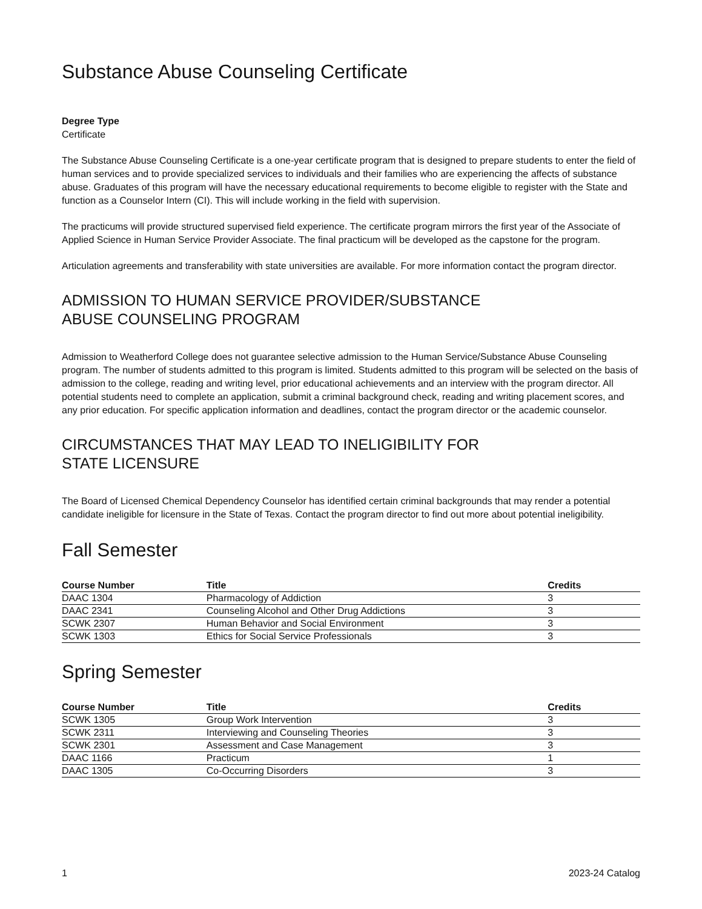Substance Abuse Counseling Certificate
Degree Type
Certificate
The Substance Abuse Counseling Certificate is a one-year certificate program that is designed to prepare students to enter the field of human services and to provide specialized services to individuals and their families who are experiencing the affects of substance abuse. Graduates of this program will have the necessary educational requirements to become eligible to register with the State and function as a Counselor Intern (CI). This will include working in the field with supervision.
The practicums will provide structured supervised field experience. The certificate program mirrors the first year of the Associate of Applied Science in Human Service Provider Associate. The final practicum will be developed as the capstone for the program.
Articulation agreements and transferability with state universities are available. For more information contact the program director.
ADMISSION TO HUMAN SERVICE PROVIDER/SUBSTANCE
ABUSE COUNSELING PROGRAM
Admission to Weatherford College does not guarantee selective admission to the Human Service/Substance Abuse Counseling program. The number of students admitted to this program is limited. Students admitted to this program will be selected on the basis of admission to the college, reading and writing level, prior educational achievements and an interview with the program director. All potential students need to complete an application, submit a criminal background check, reading and writing placement scores, and any prior education. For specific application information and deadlines, contact the program director or the academic counselor.
CIRCUMSTANCES THAT MAY LEAD TO INELIGIBILITY FOR
STATE LICENSURE
The Board of Licensed Chemical Dependency Counselor has identified certain criminal backgrounds that may render a potential candidate ineligible for licensure in the State of Texas. Contact the program director to find out more about potential ineligibility.
Fall Semester
| Course Number | Title | Credits |
| --- | --- | --- |
| DAAC 1304 | Pharmacology of Addiction | 3 |
| DAAC 2341 | Counseling Alcohol and Other Drug Addictions | 3 |
| SCWK 2307 | Human Behavior and Social Environment | 3 |
| SCWK 1303 | Ethics for Social Service Professionals | 3 |
Spring Semester
| Course Number | Title | Credits |
| --- | --- | --- |
| SCWK 1305 | Group Work Intervention | 3 |
| SCWK 2311 | Interviewing and Counseling Theories | 3 |
| SCWK 2301 | Assessment and Case Management | 3 |
| DAAC 1166 | Practicum | 1 |
| DAAC 1305 | Co-Occurring Disorders | 3 |
1 2023-24 Catalog